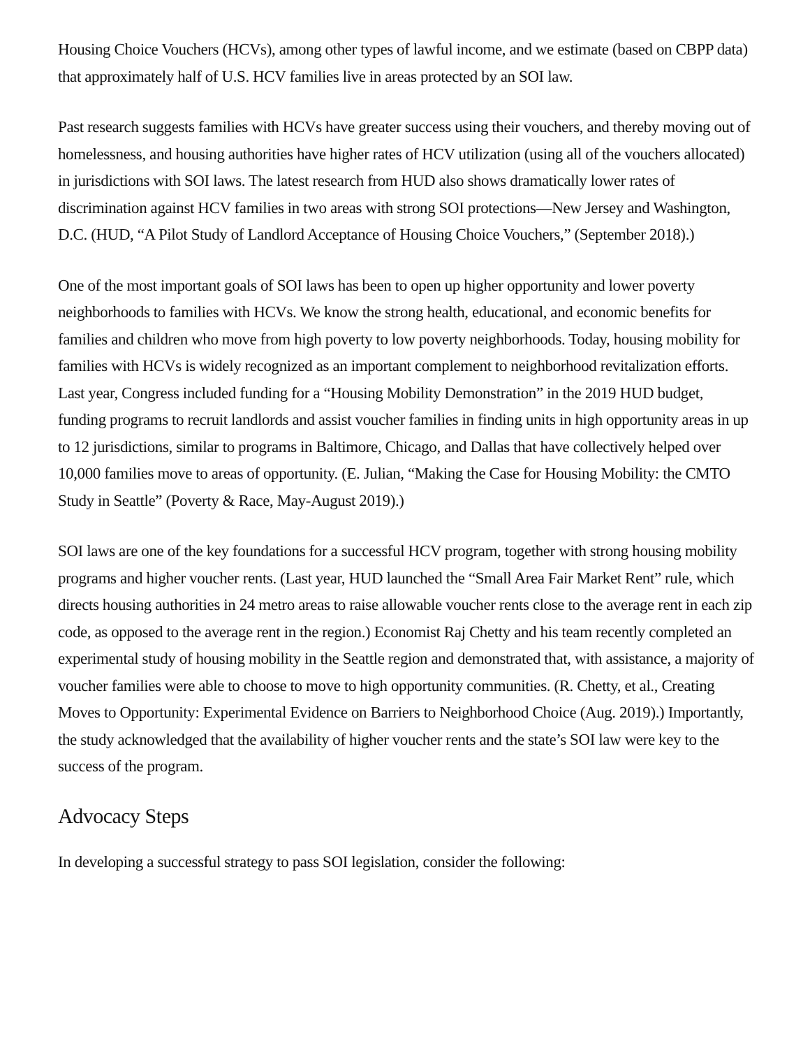Housing Choice Vouchers (HCVs), among other types of lawful income, and we estimate (based on CBPP data) that approximately half of U.S. HCV families live in areas protected by an SOI law.
Past research suggests families with HCVs have greater success using their vouchers, and thereby moving out of homelessness, and housing authorities have higher rates of HCV utilization (using all of the vouchers allocated) in jurisdictions with SOI laws. The latest research from HUD also shows dramatically lower rates of discrimination against HCV families in two areas with strong SOI protections—New Jersey and Washington, D.C. (HUD, “A Pilot Study of Landlord Acceptance of Housing Choice Vouchers,” (September 2018).)
One of the most important goals of SOI laws has been to open up higher opportunity and lower poverty neighborhoods to families with HCVs. We know the strong health, educational, and economic benefits for families and children who move from high poverty to low poverty neighborhoods. Today, housing mobility for families with HCVs is widely recognized as an important complement to neighborhood revitalization efforts. Last year, Congress included funding for a “Housing Mobility Demonstration” in the 2019 HUD budget, funding programs to recruit landlords and assist voucher families in finding units in high opportunity areas in up to 12 jurisdictions, similar to programs in Baltimore, Chicago, and Dallas that have collectively helped over 10,000 families move to areas of opportunity. (E. Julian, “Making the Case for Housing Mobility: the CMTO Study in Seattle” (Poverty & Race, May-August 2019).)
SOI laws are one of the key foundations for a successful HCV program, together with strong housing mobility programs and higher voucher rents. (Last year, HUD launched the “Small Area Fair Market Rent” rule, which directs housing authorities in 24 metro areas to raise allowable voucher rents close to the average rent in each zip code, as opposed to the average rent in the region.) Economist Raj Chetty and his team recently completed an experimental study of housing mobility in the Seattle region and demonstrated that, with assistance, a majority of voucher families were able to choose to move to high opportunity communities. (R. Chetty, et al., Creating Moves to Opportunity: Experimental Evidence on Barriers to Neighborhood Choice (Aug. 2019).) Importantly, the study acknowledged that the availability of higher voucher rents and the state’s SOI law were key to the success of the program.
Advocacy Steps
In developing a successful strategy to pass SOI legislation, consider the following: